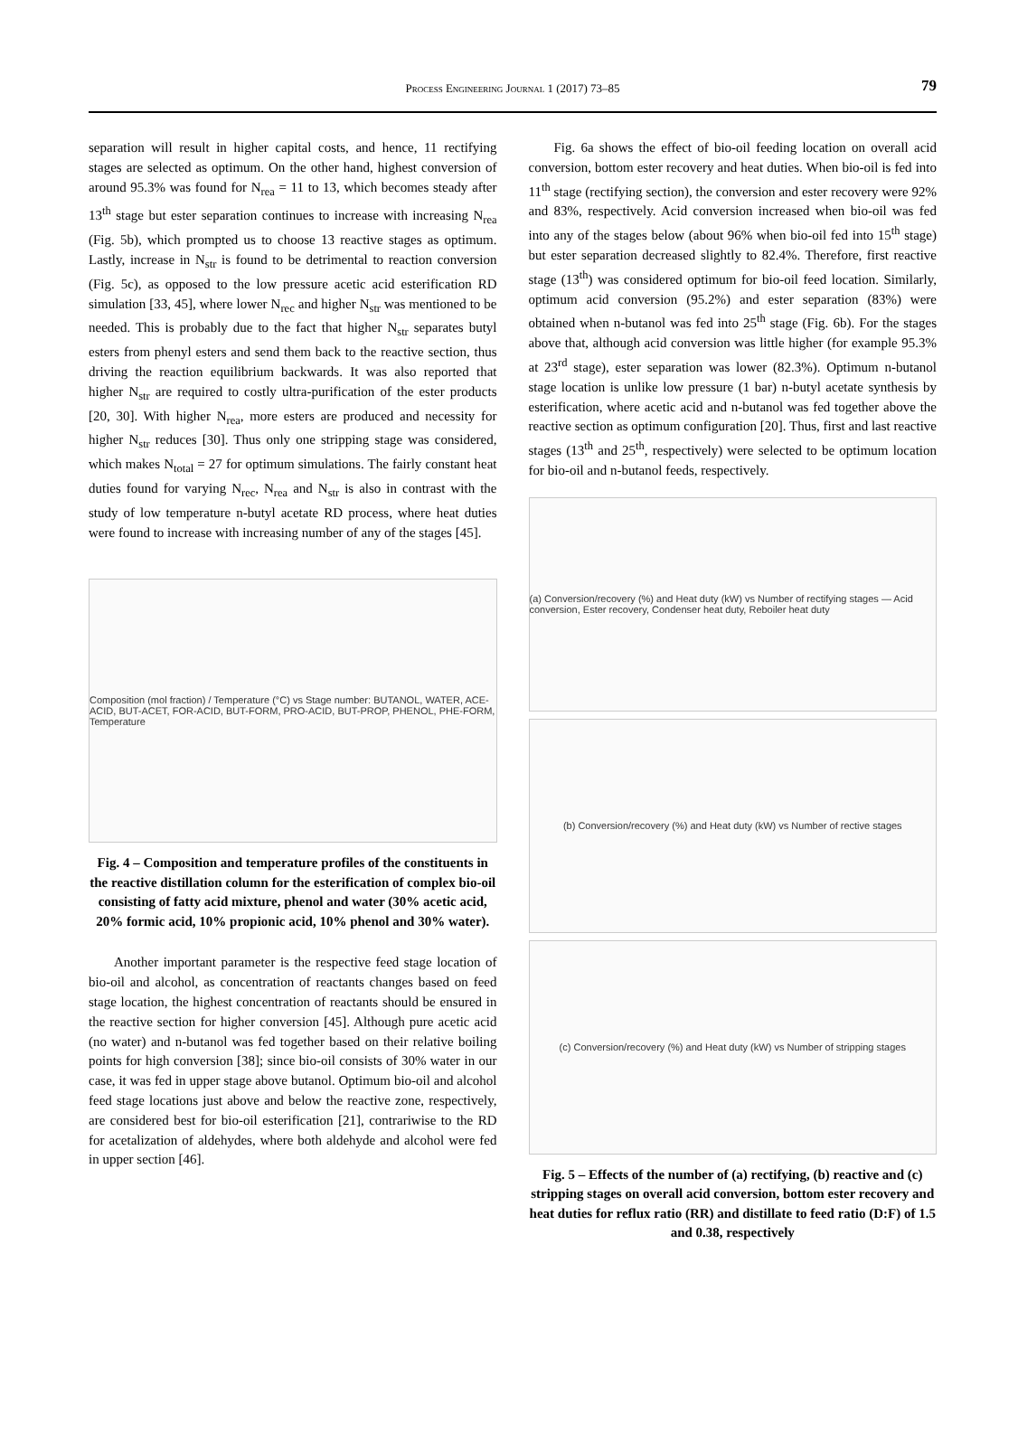Process Engineering Journal 1 (2017) 73–85
79
separation will result in higher capital costs, and hence, 11 rectifying stages are selected as optimum. On the other hand, highest conversion of around 95.3% was found for N<sub>rea</sub> = 11 to 13, which becomes steady after 13<sup>th</sup> stage but ester separation continues to increase with increasing N<sub>rea</sub> (Fig. 5b), which prompted us to choose 13 reactive stages as optimum. Lastly, increase in N<sub>str</sub> is found to be detrimental to reaction conversion (Fig. 5c), as opposed to the low pressure acetic acid esterification RD simulation [33, 45], where lower N<sub>rec</sub> and higher N<sub>str</sub> was mentioned to be needed. This is probably due to the fact that higher N<sub>str</sub> separates butyl esters from phenyl esters and send them back to the reactive section, thus driving the reaction equilibrium backwards. It was also reported that higher N<sub>str</sub> are required to costly ultra-purification of the ester products [20, 30]. With higher N<sub>rea</sub>, more esters are produced and necessity for higher N<sub>str</sub> reduces [30]. Thus only one stripping stage was considered, which makes N<sub>total</sub> = 27 for optimum simulations. The fairly constant heat duties found for varying N<sub>rec</sub>, N<sub>rea</sub> and N<sub>str</sub> is also in contrast with the study of low temperature n-butyl acetate RD process, where heat duties were found to increase with increasing number of any of the stages [45].
Composition (mol fraction) / Temperature (°C) vs Stage number: BUTANOL, WATER, ACE-ACID, BUT-ACET, FOR-ACID, BUT-FORM, PRO-ACID, BUT-PROP, PHENOL, PHE-FORM, Temperature
Fig. 4 – Composition and temperature profiles of the constituents in the reactive distillation column for the esterification of complex bio-oil consisting of fatty acid mixture, phenol and water (30% acetic acid, 20% formic acid, 10% propionic acid, 10% phenol and 30% water).
Another important parameter is the respective feed stage location of bio-oil and alcohol, as concentration of reactants changes based on feed stage location, the highest concentration of reactants should be ensured in the reactive section for higher conversion [45]. Although pure acetic acid (no water) and n-butanol was fed together based on their relative boiling points for high conversion [38]; since bio-oil consists of 30% water in our case, it was fed in upper stage above butanol. Optimum bio-oil and alcohol feed stage locations just above and below the reactive zone, respectively, are considered best for bio-oil esterification [21], contrariwise to the RD for acetalization of aldehydes, where both aldehyde and alcohol were fed in upper section [46].
Fig. 6a shows the effect of bio-oil feeding location on overall acid conversion, bottom ester recovery and heat duties. When bio-oil is fed into 11<sup>th</sup> stage (rectifying section), the conversion and ester recovery were 92% and 83%, respectively. Acid conversion increased when bio-oil was fed into any of the stages below (about 96% when bio-oil fed into 15<sup>th</sup> stage) but ester separation decreased slightly to 82.4%. Therefore, first reactive stage (13<sup>th</sup>) was considered optimum for bio-oil feed location. Similarly, optimum acid conversion (95.2%) and ester separation (83%) were obtained when n-butanol was fed into 25<sup>th</sup> stage (Fig. 6b). For the stages above that, although acid conversion was little higher (for example 95.3% at 23<sup>rd</sup> stage), ester separation was lower (82.3%). Optimum n-butanol stage location is unlike low pressure (1 bar) n-butyl acetate synthesis by esterification, where acetic acid and n-butanol was fed together above the reactive section as optimum configuration [20]. Thus, first and last reactive stages (13<sup>th</sup> and 25<sup>th</sup>, respectively) were selected to be optimum location for bio-oil and n-butanol feeds, respectively.
(a) Conversion/recovery (%) and Heat duty (kW) vs Number of rectifying stages — Acid conversion, Ester recovery, Condenser heat duty, Reboiler heat duty
(b) Conversion/recovery (%) and Heat duty (kW) vs Number of rective stages
(c) Conversion/recovery (%) and Heat duty (kW) vs Number of stripping stages
Fig. 5 – Effects of the number of (a) rectifying, (b) reactive and (c) stripping stages on overall acid conversion, bottom ester recovery and heat duties for reflux ratio (RR) and distillate to feed ratio (D:F) of 1.5 and 0.38, respectively